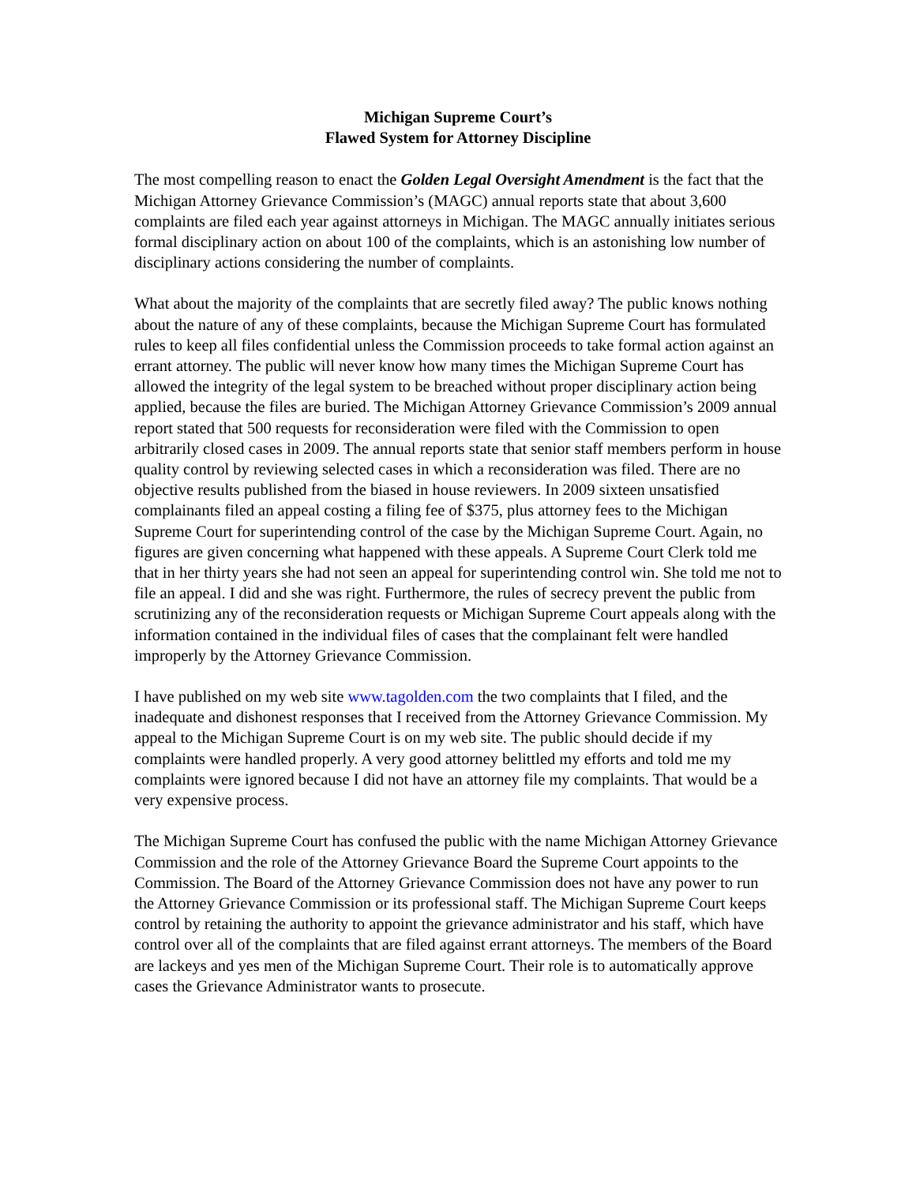Michigan Supreme Court’s
Flawed System for Attorney Discipline
The most compelling reason to enact the Golden Legal Oversight Amendment is the fact that the Michigan Attorney Grievance Commission’s (MAGC) annual reports state that about 3,600 complaints are filed each year against attorneys in Michigan. The MAGC annually initiates serious formal disciplinary action on about 100 of the complaints, which is an astonishing low number of disciplinary actions considering the number of complaints.
What about the majority of the complaints that are secretly filed away? The public knows nothing about the nature of any of these complaints, because the Michigan Supreme Court has formulated rules to keep all files confidential unless the Commission proceeds to take formal action against an errant attorney. The public will never know how many times the Michigan Supreme Court has allowed the integrity of the legal system to be breached without proper disciplinary action being applied, because the files are buried. The Michigan Attorney Grievance Commission’s 2009 annual report stated that 500 requests for reconsideration were filed with the Commission to open arbitrarily closed cases in 2009. The annual reports state that senior staff members perform in house quality control by reviewing selected cases in which a reconsideration was filed. There are no objective results published from the biased in house reviewers. In 2009 sixteen unsatisfied complainants filed an appeal costing a filing fee of $375, plus attorney fees to the Michigan Supreme Court for superintending control of the case by the Michigan Supreme Court. Again, no figures are given concerning what happened with these appeals. A Supreme Court Clerk told me that in her thirty years she had not seen an appeal for superintending control win. She told me not to file an appeal. I did and she was right. Furthermore, the rules of secrecy prevent the public from scrutinizing any of the reconsideration requests or Michigan Supreme Court appeals along with the information contained in the individual files of cases that the complainant felt were handled improperly by the Attorney Grievance Commission.
I have published on my web site www.tagolden.com the two complaints that I filed, and the inadequate and dishonest responses that I received from the Attorney Grievance Commission. My appeal to the Michigan Supreme Court is on my web site. The public should decide if my complaints were handled properly. A very good attorney belittled my efforts and told me my complaints were ignored because I did not have an attorney file my complaints. That would be a very expensive process.
The Michigan Supreme Court has confused the public with the name Michigan Attorney Grievance Commission and the role of the Attorney Grievance Board the Supreme Court appoints to the Commission. The Board of the Attorney Grievance Commission does not have any power to run the Attorney Grievance Commission or its professional staff. The Michigan Supreme Court keeps control by retaining the authority to appoint the grievance administrator and his staff, which have control over all of the complaints that are filed against errant attorneys. The members of the Board are lackeys and yes men of the Michigan Supreme Court. Their role is to automatically approve cases the Grievance Administrator wants to prosecute.